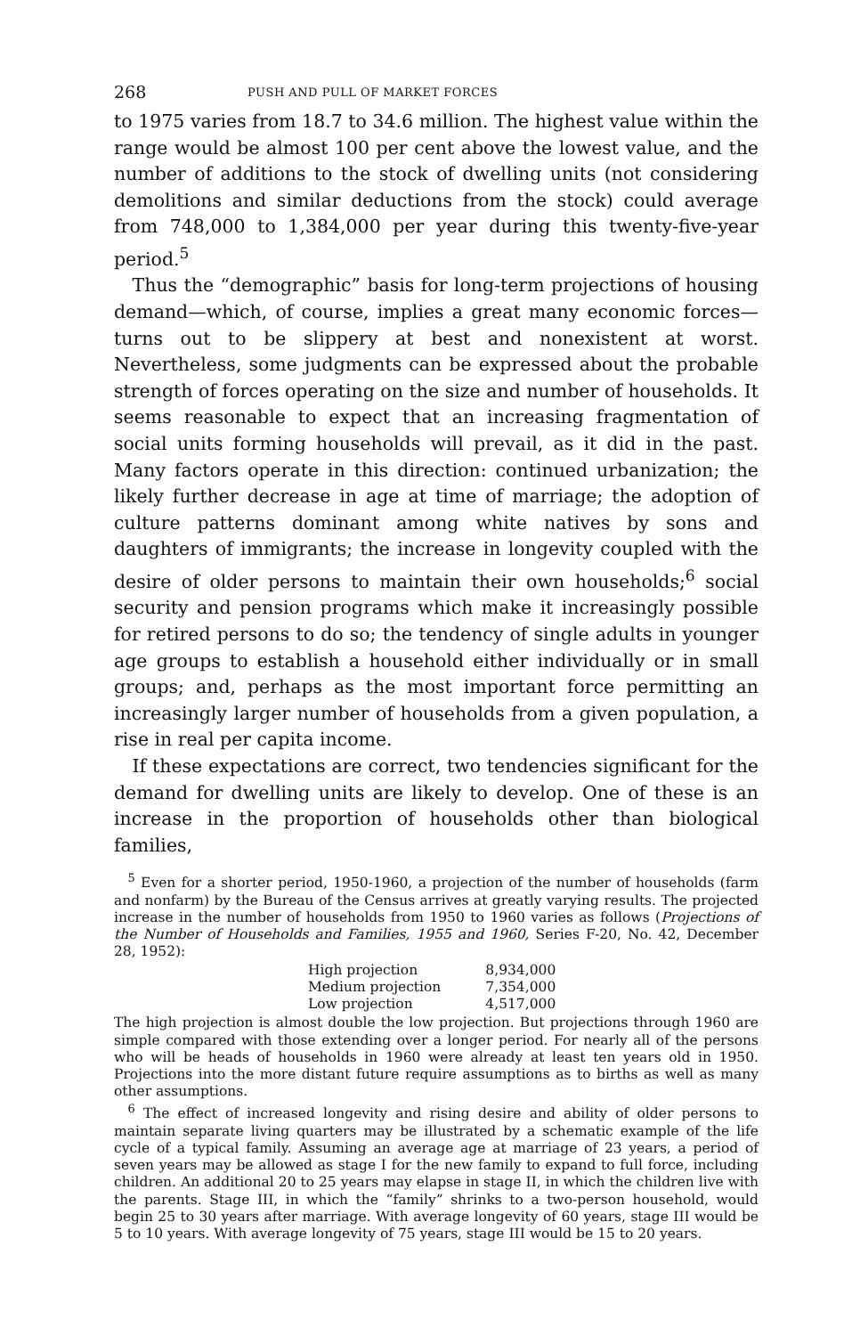268 PUSH AND PULL OF MARKET FORCES
to 1975 varies from 18.7 to 34.6 million. The highest value within the range would be almost 100 per cent above the lowest value, and the number of additions to the stock of dwelling units (not considering demolitions and similar deductions from the stock) could average from 748,000 to 1,384,000 per year during this twenty-five-year period.<sup>5</sup>
Thus the “demographic” basis for long-term projections of housing demand—which, of course, implies a great many economic forces—turns out to be slippery at best and nonexistent at worst. Nevertheless, some judgments can be expressed about the probable strength of forces operating on the size and number of households. It seems reasonable to expect that an increasing fragmentation of social units forming households will prevail, as it did in the past. Many factors operate in this direction: continued urbanization; the likely further decrease in age at time of marriage; the adoption of culture patterns dominant among white natives by sons and daughters of immigrants; the increase in longevity coupled with the desire of older persons to maintain their own households;<sup>6</sup> social security and pension programs which make it increasingly possible for retired persons to do so; the tendency of single adults in younger age groups to establish a household either individually or in small groups; and, perhaps as the most important force permitting an increasingly larger number of households from a given population, a rise in real per capita income.
If these expectations are correct, two tendencies significant for the demand for dwelling units are likely to develop. One of these is an increase in the proportion of households other than biological families,
<sup>5</sup> Even for a shorter period, 1950-1960, a projection of the number of households (farm and nonfarm) by the Bureau of the Census arrives at greatly varying results. The projected increase in the number of households from 1950 to 1960 varies as follows (Projections of the Number of Households and Families, 1955 and 1960, Series F-20, No. 42, December 28, 1952):
| High projection | 8,934,000 |
| Medium projection | 7,354,000 |
| Low projection | 4,517,000 |
The high projection is almost double the low projection. But projections through 1960 are simple compared with those extending over a longer period. For nearly all of the persons who will be heads of households in 1960 were already at least ten years old in 1950. Projections into the more distant future require assumptions as to births as well as many other assumptions.
<sup>6</sup> The effect of increased longevity and rising desire and ability of older persons to maintain separate living quarters may be illustrated by a schematic example of the life cycle of a typical family. Assuming an average age at marriage of 23 years, a period of seven years may be allowed as stage I for the new family to expand to full force, including children. An additional 20 to 25 years may elapse in stage II, in which the children live with the parents. Stage III, in which the “family” shrinks to a two-person household, would begin 25 to 30 years after marriage. With average longevity of 60 years, stage III would be 5 to 10 years. With average longevity of 75 years, stage III would be 15 to 20 years.